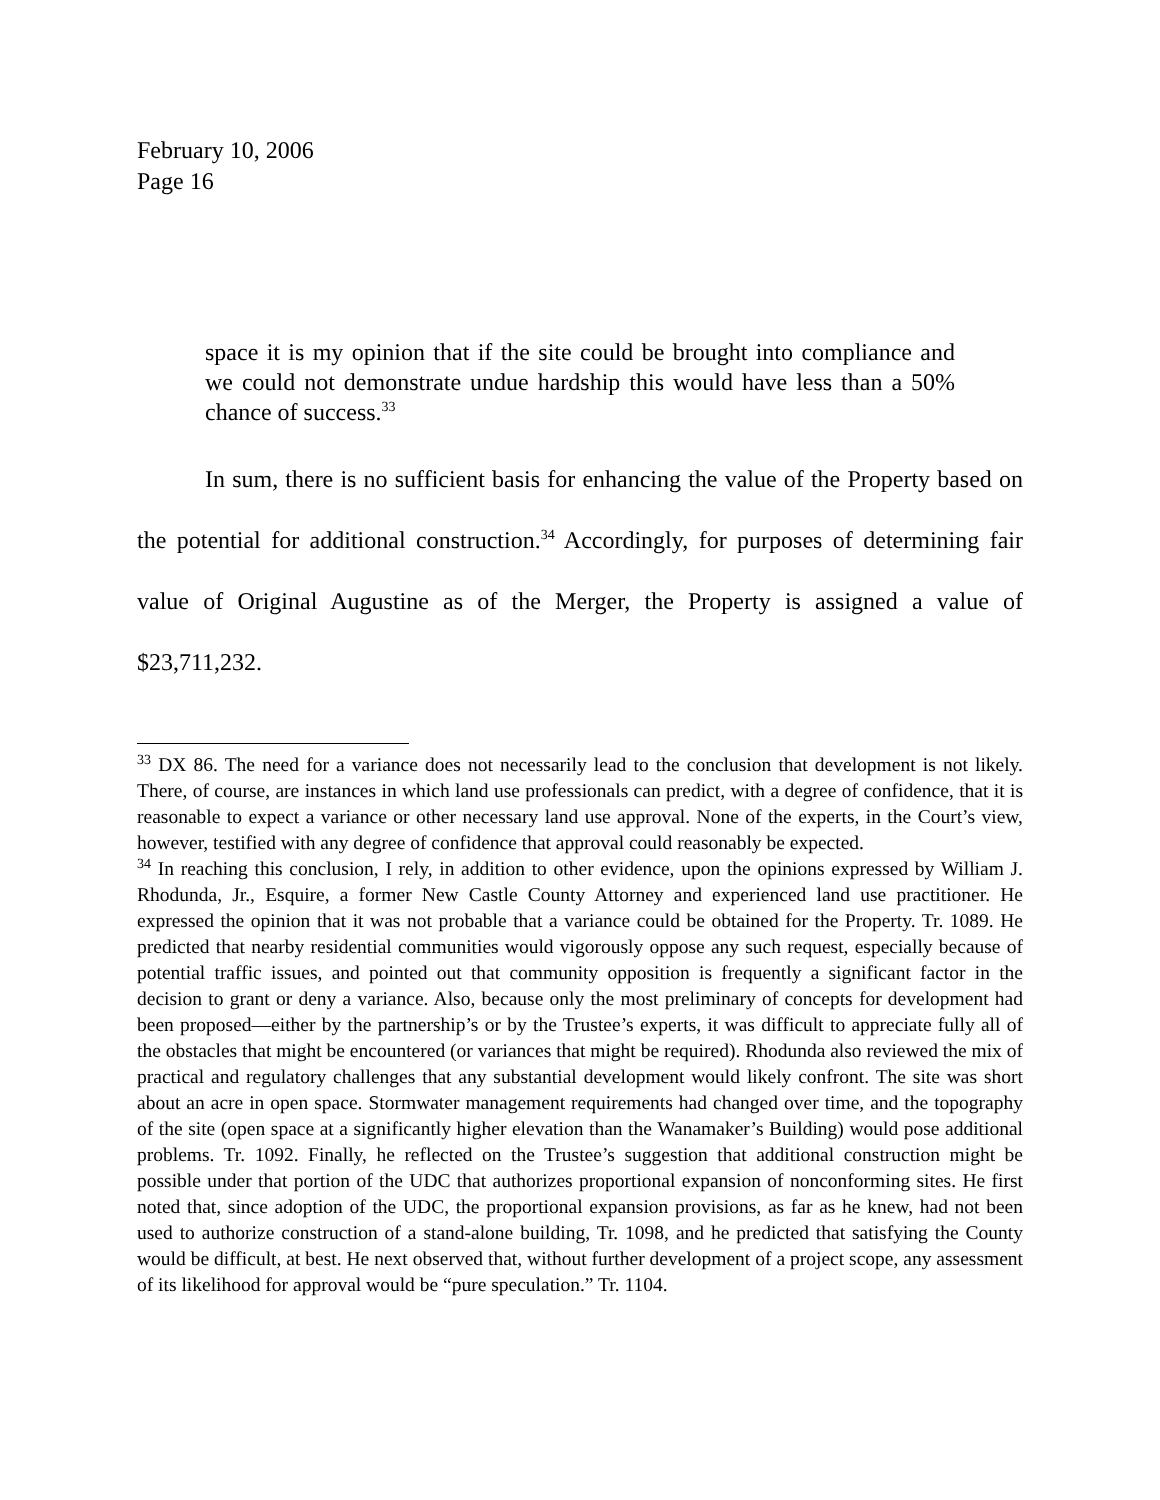February 10, 2006
Page 16
space it is my opinion that if the site could be brought into compliance and we could not demonstrate undue hardship this would have less than a 50% chance of success.<sup>33</sup>
In sum, there is no sufficient basis for enhancing the value of the Property based on the potential for additional construction.<sup>34</sup> Accordingly, for purposes of determining fair value of Original Augustine as of the Merger, the Property is assigned a value of $23,711,232.
<sup>33</sup> DX 86. The need for a variance does not necessarily lead to the conclusion that development is not likely. There, of course, are instances in which land use professionals can predict, with a degree of confidence, that it is reasonable to expect a variance or other necessary land use approval. None of the experts, in the Court’s view, however, testified with any degree of confidence that approval could reasonably be expected.
<sup>34</sup> In reaching this conclusion, I rely, in addition to other evidence, upon the opinions expressed by William J. Rhodunda, Jr., Esquire, a former New Castle County Attorney and experienced land use practitioner. He expressed the opinion that it was not probable that a variance could be obtained for the Property. Tr. 1089. He predicted that nearby residential communities would vigorously oppose any such request, especially because of potential traffic issues, and pointed out that community opposition is frequently a significant factor in the decision to grant or deny a variance. Also, because only the most preliminary of concepts for development had been proposed—either by the partnership’s or by the Trustee’s experts, it was difficult to appreciate fully all of the obstacles that might be encountered (or variances that might be required). Rhodunda also reviewed the mix of practical and regulatory challenges that any substantial development would likely confront. The site was short about an acre in open space. Stormwater management requirements had changed over time, and the topography of the site (open space at a significantly higher elevation than the Wanamaker’s Building) would pose additional problems. Tr. 1092. Finally, he reflected on the Trustee’s suggestion that additional construction might be possible under that portion of the UDC that authorizes proportional expansion of nonconforming sites. He first noted that, since adoption of the UDC, the proportional expansion provisions, as far as he knew, had not been used to authorize construction of a stand-alone building, Tr. 1098, and he predicted that satisfying the County would be difficult, at best. He next observed that, without further development of a project scope, any assessment of its likelihood for approval would be “pure speculation.” Tr. 1104.